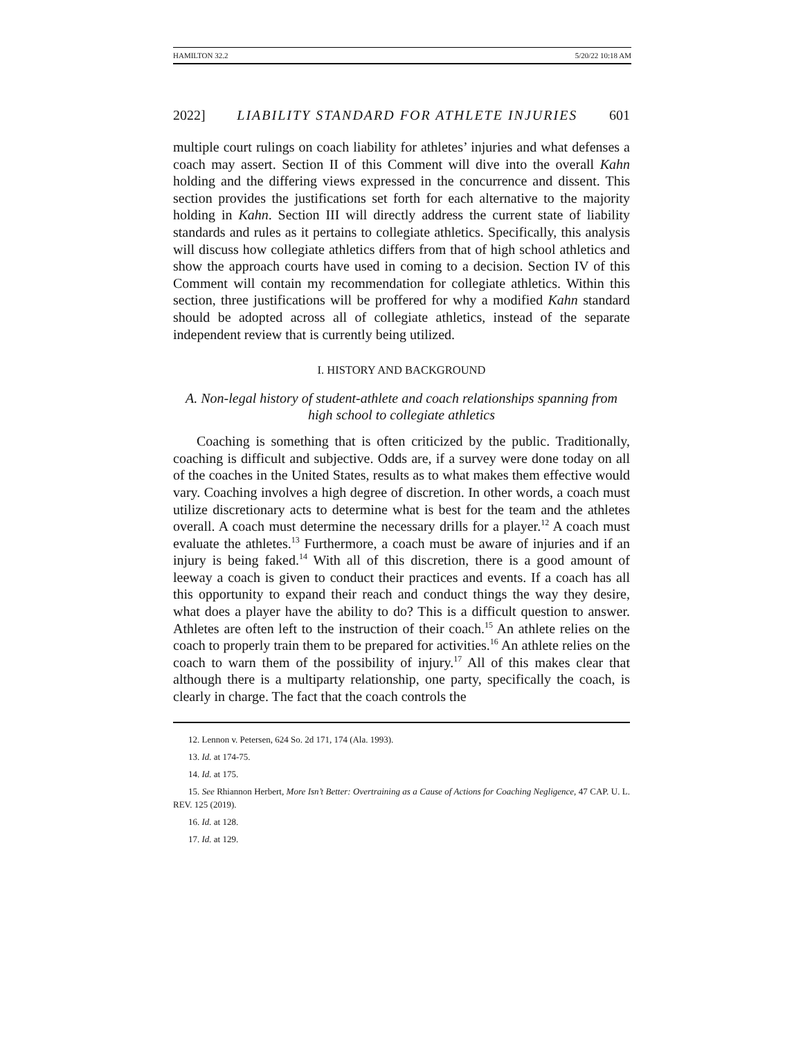HAMILTON 32.2 5/20/22 10:18 AM
2022] LIABILITY STANDARD FOR ATHLETE INJURIES 601
multiple court rulings on coach liability for athletes’ injuries and what defenses a coach may assert. Section II of this Comment will dive into the overall Kahn holding and the differing views expressed in the concurrence and dissent. This section provides the justifications set forth for each alternative to the majority holding in Kahn. Section III will directly address the current state of liability standards and rules as it pertains to collegiate athletics. Specifically, this analysis will discuss how collegiate athletics differs from that of high school athletics and show the approach courts have used in coming to a decision. Section IV of this Comment will contain my recommendation for collegiate athletics. Within this section, three justifications will be proffered for why a modified Kahn standard should be adopted across all of collegiate athletics, instead of the separate independent review that is currently being utilized.
I. HISTORY AND BACKGROUND
A. Non-legal history of student-athlete and coach relationships spanning from high school to collegiate athletics
Coaching is something that is often criticized by the public. Traditionally, coaching is difficult and subjective. Odds are, if a survey were done today on all of the coaches in the United States, results as to what makes them effective would vary. Coaching involves a high degree of discretion. In other words, a coach must utilize discretionary acts to determine what is best for the team and the athletes overall. A coach must determine the necessary drills for a player.<sup>12</sup> A coach must evaluate the athletes.<sup>13</sup> Furthermore, a coach must be aware of injuries and if an injury is being faked.<sup>14</sup> With all of this discretion, there is a good amount of leeway a coach is given to conduct their practices and events. If a coach has all this opportunity to expand their reach and conduct things the way they desire, what does a player have the ability to do? This is a difficult question to answer. Athletes are often left to the instruction of their coach.<sup>15</sup> An athlete relies on the coach to properly train them to be prepared for activities.<sup>16</sup> An athlete relies on the coach to warn them of the possibility of injury.<sup>17</sup> All of this makes clear that although there is a multiparty relationship, one party, specifically the coach, is clearly in charge. The fact that the coach controls the
12. Lennon v. Petersen, 624 So. 2d 171, 174 (Ala. 1993).
13. Id. at 174-75.
14. Id. at 175.
15. See Rhiannon Herbert, More Isn’t Better: Overtraining as a Cause of Actions for Coaching Negligence, 47 CAP. U. L. REV. 125 (2019).
16. Id. at 128.
17. Id. at 129.